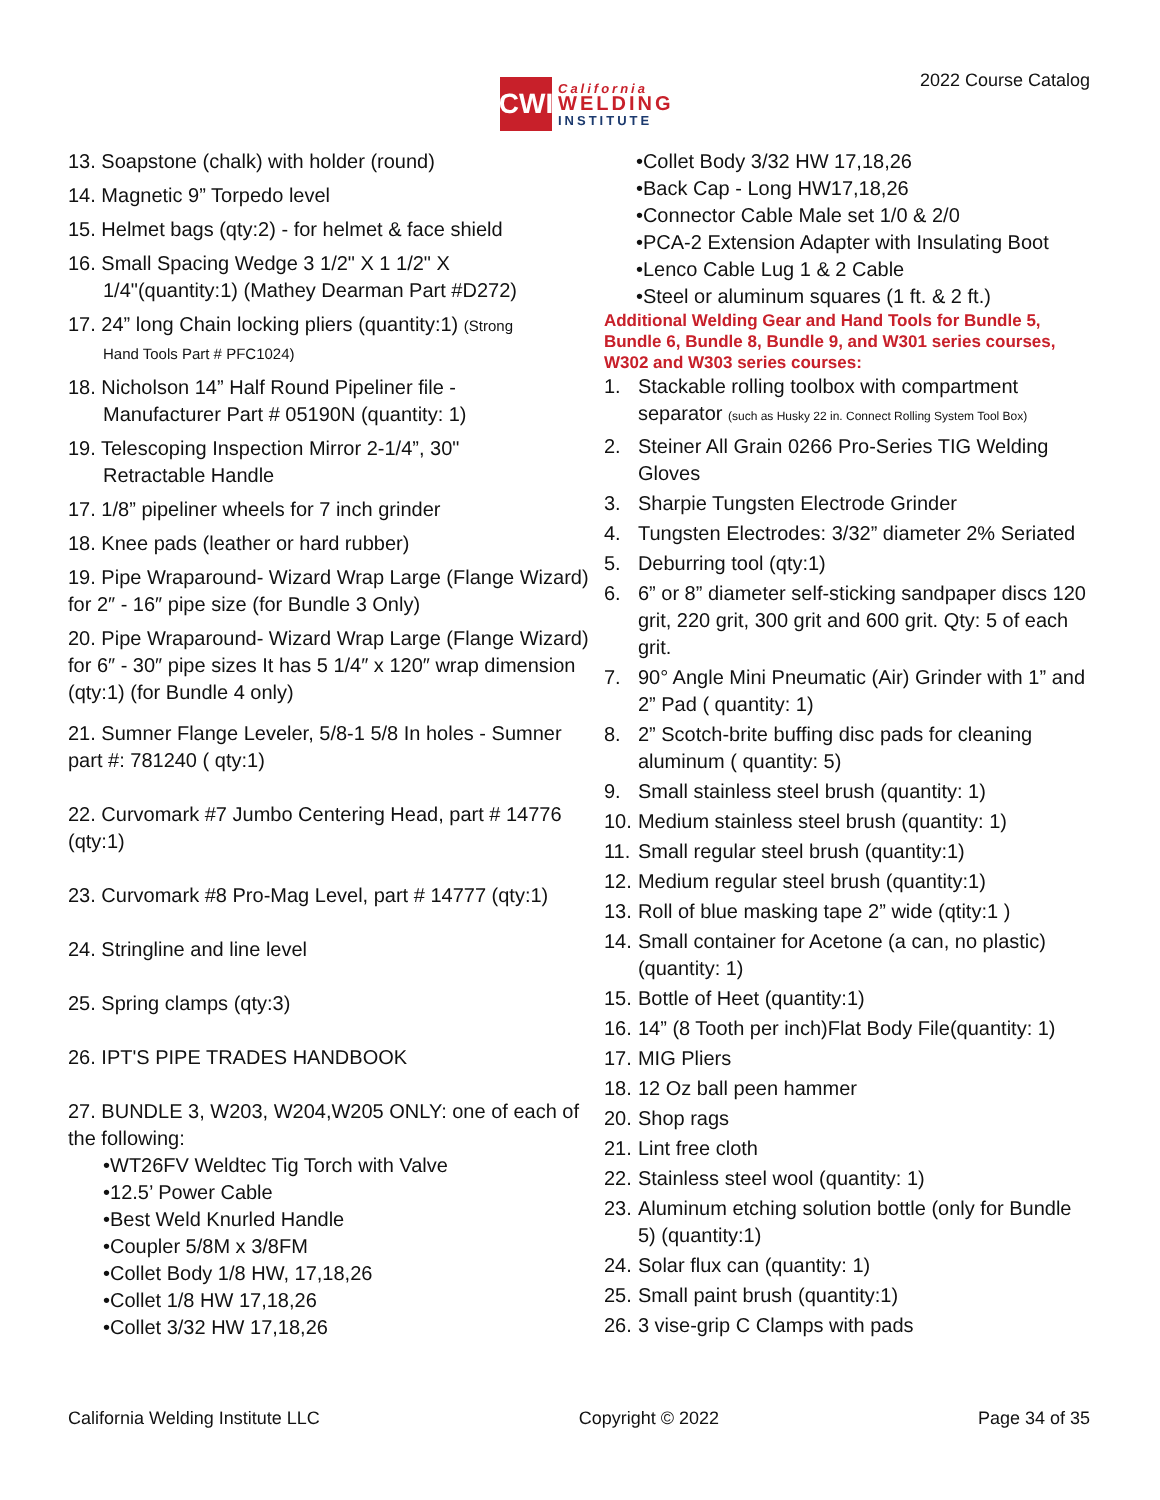CWI
California
WELDING
INSTITUTE
2022 Course Catalog
13. Soapstone (chalk) with holder (round)
14. Magnetic 9” Torpedo level
15. Helmet bags (qty:2) - for helmet & face shield
16. Small Spacing Wedge 3 1/2" X 1 1/2" X
1/4"(quantity:1) (Mathey Dearman Part #D272)
17. 24” long Chain locking pliers (quantity:1) (Strong
Hand Tools Part # PFC1024)
18. Nicholson 14” Half Round Pipeliner file -
Manufacturer Part # 05190N (quantity: 1)
19. Telescoping Inspection Mirror 2-1/4”, 30"
Retractable Handle
17. 1/8” pipeliner wheels for 7 inch grinder
18. Knee pads (leather or hard rubber)
19. Pipe Wraparound- Wizard Wrap Large (Flange Wizard) for 2″ - 16″ pipe size (for Bundle 3 Only)
20. Pipe Wraparound- Wizard Wrap Large (Flange Wizard) for 6″ - 30″ pipe sizes It has 5 1/4″ x 120″ wrap dimension (qty:1) (for Bundle 4 only)
21. Sumner Flange Leveler, 5/8-1 5/8 In holes - Sumner part #: 781240 ( qty:1)
22. Curvomark #7 Jumbo Centering Head, part # 14776 (qty:1)
23. Curvomark #8 Pro-Mag Level, part # 14777 (qty:1)
24. Stringline and line level
25. Spring clamps (qty:3)
26. IPT'S PIPE TRADES HANDBOOK
27. BUNDLE 3, W203, W204,W205 ONLY: one of each of the following:
•WT26FV Weldtec Tig Torch with Valve
•12.5’ Power Cable
•Best Weld Knurled Handle
•Coupler 5/8M x 3/8FM
•Collet Body 1/8 HW, 17,18,26
•Collet 1/8 HW 17,18,26
•Collet 3/32 HW 17,18,26
•Collet Body 3/32 HW 17,18,26
•Back Cap - Long HW17,18,26
•Connector Cable Male set 1/0 & 2/0
•PCA-2 Extension Adapter with Insulating Boot
•Lenco Cable Lug 1 & 2 Cable
•Steel or aluminum squares (1 ft. & 2 ft.)
Additional Welding Gear and Hand Tools for Bundle 5, Bundle 6, Bundle 8, Bundle 9, and W301 series courses, W302 and W303 series courses:
1. Stackable rolling toolbox with compartment separator (such as Husky 22 in. Connect Rolling System Tool Box)
2. Steiner All Grain 0266 Pro-Series TIG Welding Gloves
3. Sharpie Tungsten Electrode Grinder
4. Tungsten Electrodes: 3/32” diameter 2% Seriated
5. Deburring tool (qty:1)
6. 6” or 8” diameter self-sticking sandpaper discs 120 grit, 220 grit, 300 grit and 600 grit. Qty: 5 of each grit.
7. 90° Angle Mini Pneumatic (Air) Grinder with 1” and 2” Pad ( quantity: 1)
8. 2” Scotch-brite buffing disc pads for cleaning aluminum ( quantity: 5)
9. Small stainless steel brush (quantity: 1)
10. Medium stainless steel brush (quantity: 1)
11. Small regular steel brush (quantity:1)
12. Medium regular steel brush (quantity:1)
13. Roll of blue masking tape 2” wide (qtity:1 )
14. Small container for Acetone (a can, no plastic) (quantity: 1)
15. Bottle of Heet (quantity:1)
16. 14” (8 Tooth per inch)Flat Body File(quantity: 1)
17. MIG Pliers
18. 12 Oz ball peen hammer
20. Shop rags
21. Lint free cloth
22. Stainless steel wool (quantity: 1)
23. Aluminum etching solution bottle (only for Bundle 5) (quantity:1)
24. Solar flux can (quantity: 1)
25. Small paint brush (quantity:1)
26. 3 vise-grip C Clamps with pads
California Welding Institute LLC Copyright © 2022 Page 34 of 35